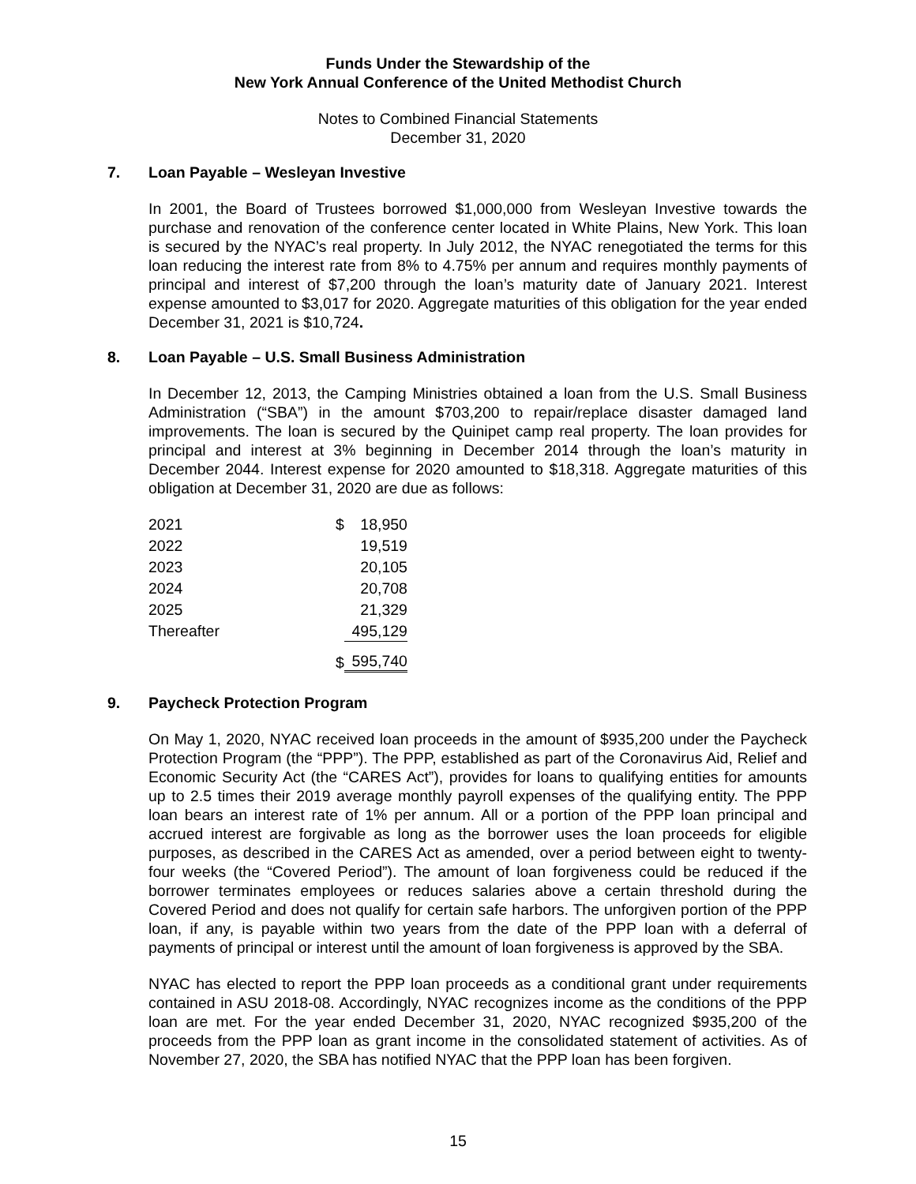Funds Under the Stewardship of the
New York Annual Conference of the United Methodist Church
Notes to Combined Financial Statements
December 31, 2020
7. Loan Payable – Wesleyan Investive
In 2001, the Board of Trustees borrowed $1,000,000 from Wesleyan Investive towards the purchase and renovation of the conference center located in White Plains, New York. This loan is secured by the NYAC’s real property. In July 2012, the NYAC renegotiated the terms for this loan reducing the interest rate from 8% to 4.75% per annum and requires monthly payments of principal and interest of $7,200 through the loan’s maturity date of January 2021. Interest expense amounted to $3,017 for 2020. Aggregate maturities of this obligation for the year ended December 31, 2021 is $10,724.
8. Loan Payable – U.S. Small Business Administration
In December 12, 2013, the Camping Ministries obtained a loan from the U.S. Small Business Administration (“SBA”) in the amount $703,200 to repair/replace disaster damaged land improvements. The loan is secured by the Quinipet camp real property. The loan provides for principal and interest at 3% beginning in December 2014 through the loan’s maturity in December 2044. Interest expense for 2020 amounted to $18,318. Aggregate maturities of this obligation at December 31, 2020 are due as follows:
| 2021 | $ | 18,950 |
| 2022 | | 19,519 |
| 2023 | | 20,105 |
| 2024 | | 20,708 |
| 2025 | | 21,329 |
| Thereafter | | 495,129 |
| | $ | 595,740 |
9. Paycheck Protection Program
On May 1, 2020, NYAC received loan proceeds in the amount of $935,200 under the Paycheck Protection Program (the “PPP”). The PPP, established as part of the Coronavirus Aid, Relief and Economic Security Act (the “CARES Act”), provides for loans to qualifying entities for amounts up to 2.5 times their 2019 average monthly payroll expenses of the qualifying entity. The PPP loan bears an interest rate of 1% per annum. All or a portion of the PPP loan principal and accrued interest are forgivable as long as the borrower uses the loan proceeds for eligible purposes, as described in the CARES Act as amended, over a period between eight to twenty-four weeks (the “Covered Period”). The amount of loan forgiveness could be reduced if the borrower terminates employees or reduces salaries above a certain threshold during the Covered Period and does not qualify for certain safe harbors. The unforgiven portion of the PPP loan, if any, is payable within two years from the date of the PPP loan with a deferral of payments of principal or interest until the amount of loan forgiveness is approved by the SBA.
NYAC has elected to report the PPP loan proceeds as a conditional grant under requirements contained in ASU 2018-08. Accordingly, NYAC recognizes income as the conditions of the PPP loan are met. For the year ended December 31, 2020, NYAC recognized $935,200 of the proceeds from the PPP loan as grant income in the consolidated statement of activities. As of November 27, 2020, the SBA has notified NYAC that the PPP loan has been forgiven.
15